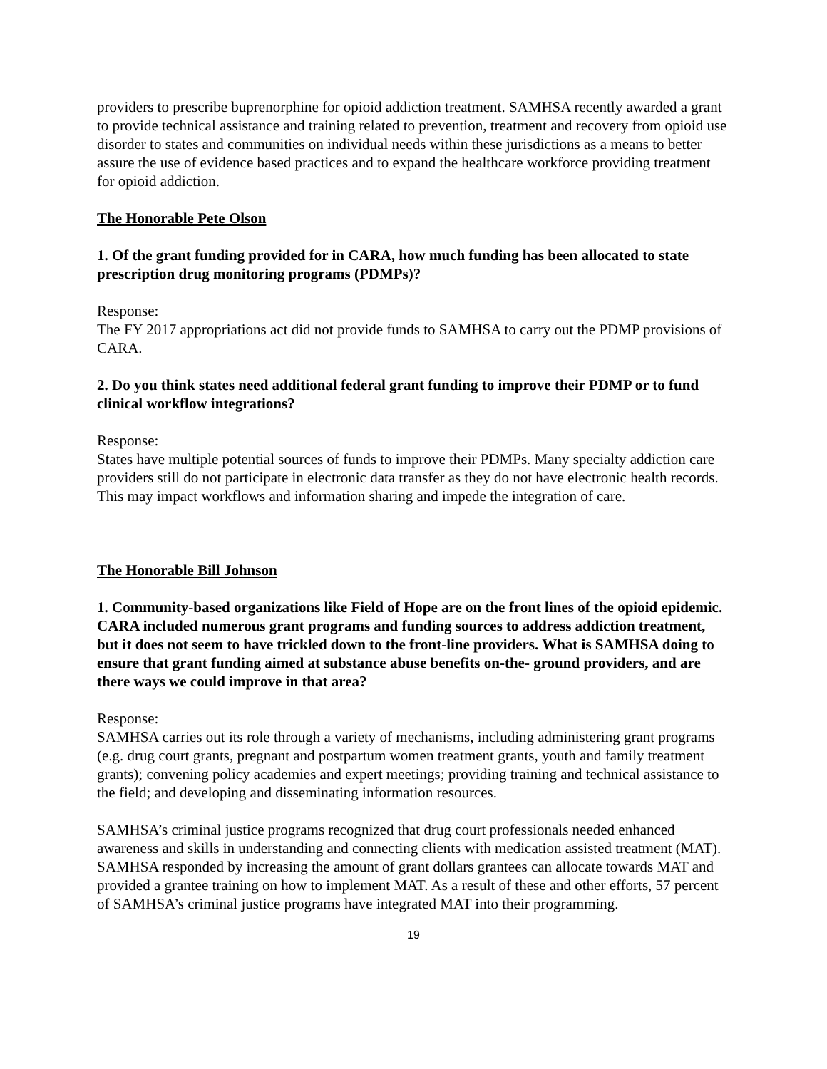providers to prescribe buprenorphine for opioid addiction treatment. SAMHSA recently awarded a grant to provide technical assistance and training related to prevention, treatment and recovery from opioid use disorder to states and communities on individual needs within these jurisdictions as a means to better assure the use of evidence based practices and to expand the healthcare workforce providing treatment for opioid addiction.
The Honorable Pete Olson
1. Of the grant funding provided for in CARA, how much funding has been allocated to state prescription drug monitoring programs (PDMPs)?
Response:
The FY 2017 appropriations act did not provide funds to SAMHSA to carry out the PDMP provisions of CARA.
2. Do you think states need additional federal grant funding to improve their PDMP or to fund clinical workflow integrations?
Response:
States have multiple potential sources of funds to improve their PDMPs. Many specialty addiction care providers still do not participate in electronic data transfer as they do not have electronic health records. This may impact workflows and information sharing and impede the integration of care.
The Honorable Bill Johnson
1. Community-based organizations like Field of Hope are on the front lines of the opioid epidemic. CARA included numerous grant programs and funding sources to address addiction treatment, but it does not seem to have trickled down to the front-line providers. What is SAMHSA doing to ensure that grant funding aimed at substance abuse benefits on-the- ground providers, and are there ways we could improve in that area?
Response:
SAMHSA carries out its role through a variety of mechanisms, including administering grant programs (e.g. drug court grants, pregnant and postpartum women treatment grants, youth and family treatment grants); convening policy academies and expert meetings; providing training and technical assistance to the field; and developing and disseminating information resources.
SAMHSA’s criminal justice programs recognized that drug court professionals needed enhanced awareness and skills in understanding and connecting clients with medication assisted treatment (MAT). SAMHSA responded by increasing the amount of grant dollars grantees can allocate towards MAT and provided a grantee training on how to implement MAT. As a result of these and other efforts, 57 percent of SAMHSA’s criminal justice programs have integrated MAT into their programming.
19